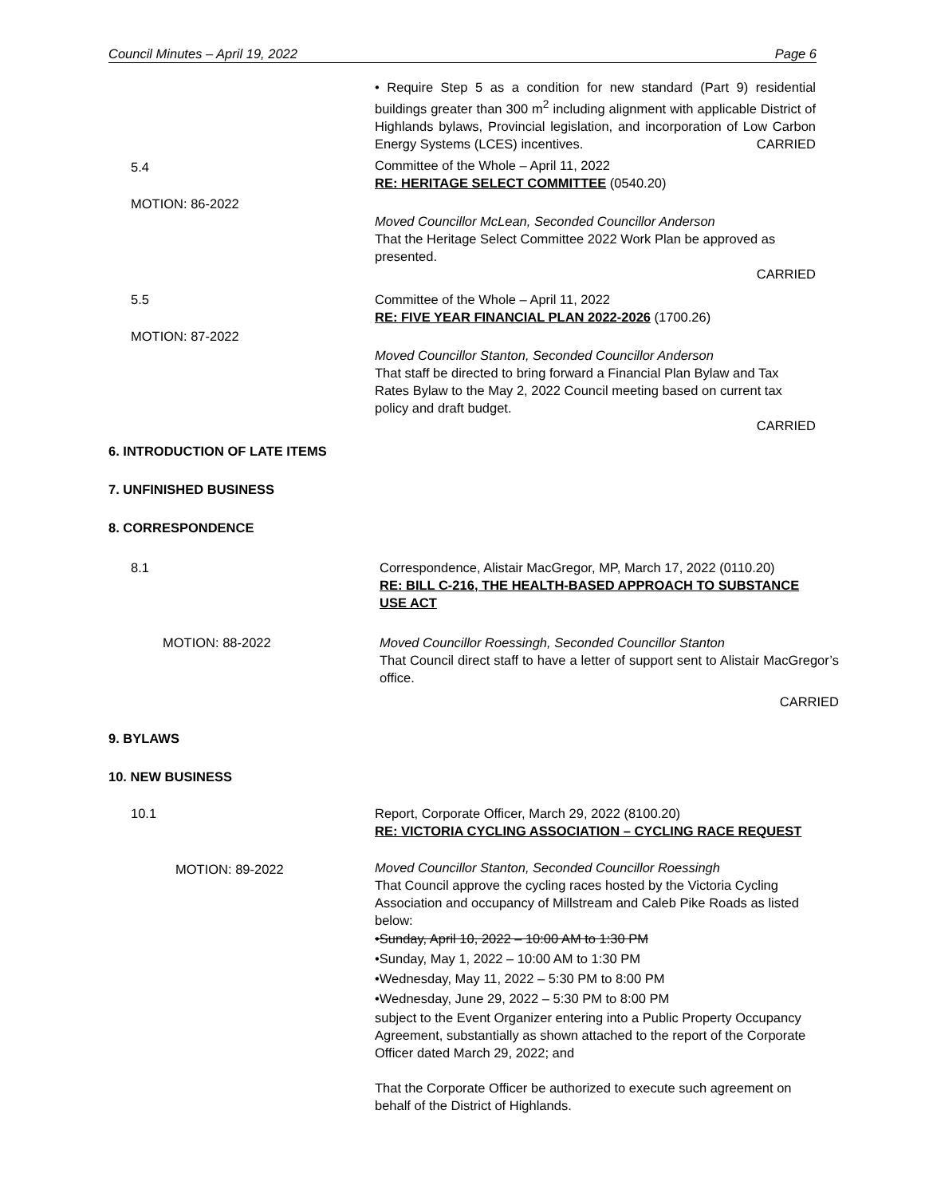Council Minutes – April 19, 2022 Page 6
• Require Step 5 as a condition for new standard (Part 9) residential buildings greater than 300 m<sup>2</sup> including alignment with applicable District of Highlands bylaws, Provincial legislation, and incorporation of Low Carbon Energy Systems (LCES) incentives. CARRIED
5.4
Committee of the Whole – April 11, 2022
RE: HERITAGE SELECT COMMITTEE (0540.20)
MOTION: 86-2022
Moved Councillor McLean, Seconded Councillor Anderson
That the Heritage Select Committee 2022 Work Plan be approved as presented.
CARRIED
5.5
Committee of the Whole – April 11, 2022
RE: FIVE YEAR FINANCIAL PLAN 2022-2026 (1700.26)
MOTION: 87-2022
Moved Councillor Stanton, Seconded Councillor Anderson
That staff be directed to bring forward a Financial Plan Bylaw and Tax Rates Bylaw to the May 2, 2022 Council meeting based on current tax policy and draft budget.
CARRIED
6. INTRODUCTION OF LATE ITEMS
7. UNFINISHED BUSINESS
8. CORRESPONDENCE
8.1
Correspondence, Alistair MacGregor, MP, March 17, 2022 (0110.20)
RE: BILL C-216, THE HEALTH-BASED APPROACH TO SUBSTANCE USE ACT
MOTION: 88-2022
Moved Councillor Roessingh, Seconded Councillor Stanton
That Council direct staff to have a letter of support sent to Alistair MacGregor’s office.
CARRIED
9. BYLAWS
10. NEW BUSINESS
10.1
Report, Corporate Officer, March 29, 2022 (8100.20)
RE: VICTORIA CYCLING ASSOCIATION – CYCLING RACE REQUEST
MOTION: 89-2022
Moved Councillor Stanton, Seconded Councillor Roessingh
That Council approve the cycling races hosted by the Victoria Cycling Association and occupancy of Millstream and Caleb Pike Roads as listed below:
•Sunday, April 10, 2022 – 10:00 AM to 1:30 PM
•Sunday, May 1, 2022 – 10:00 AM to 1:30 PM
•Wednesday, May 11, 2022 – 5:30 PM to 8:00 PM
•Wednesday, June 29, 2022 – 5:30 PM to 8:00 PM
subject to the Event Organizer entering into a Public Property Occupancy Agreement, substantially as shown attached to the report of the Corporate Officer dated March 29, 2022; and
That the Corporate Officer be authorized to execute such agreement on behalf of the District of Highlands.